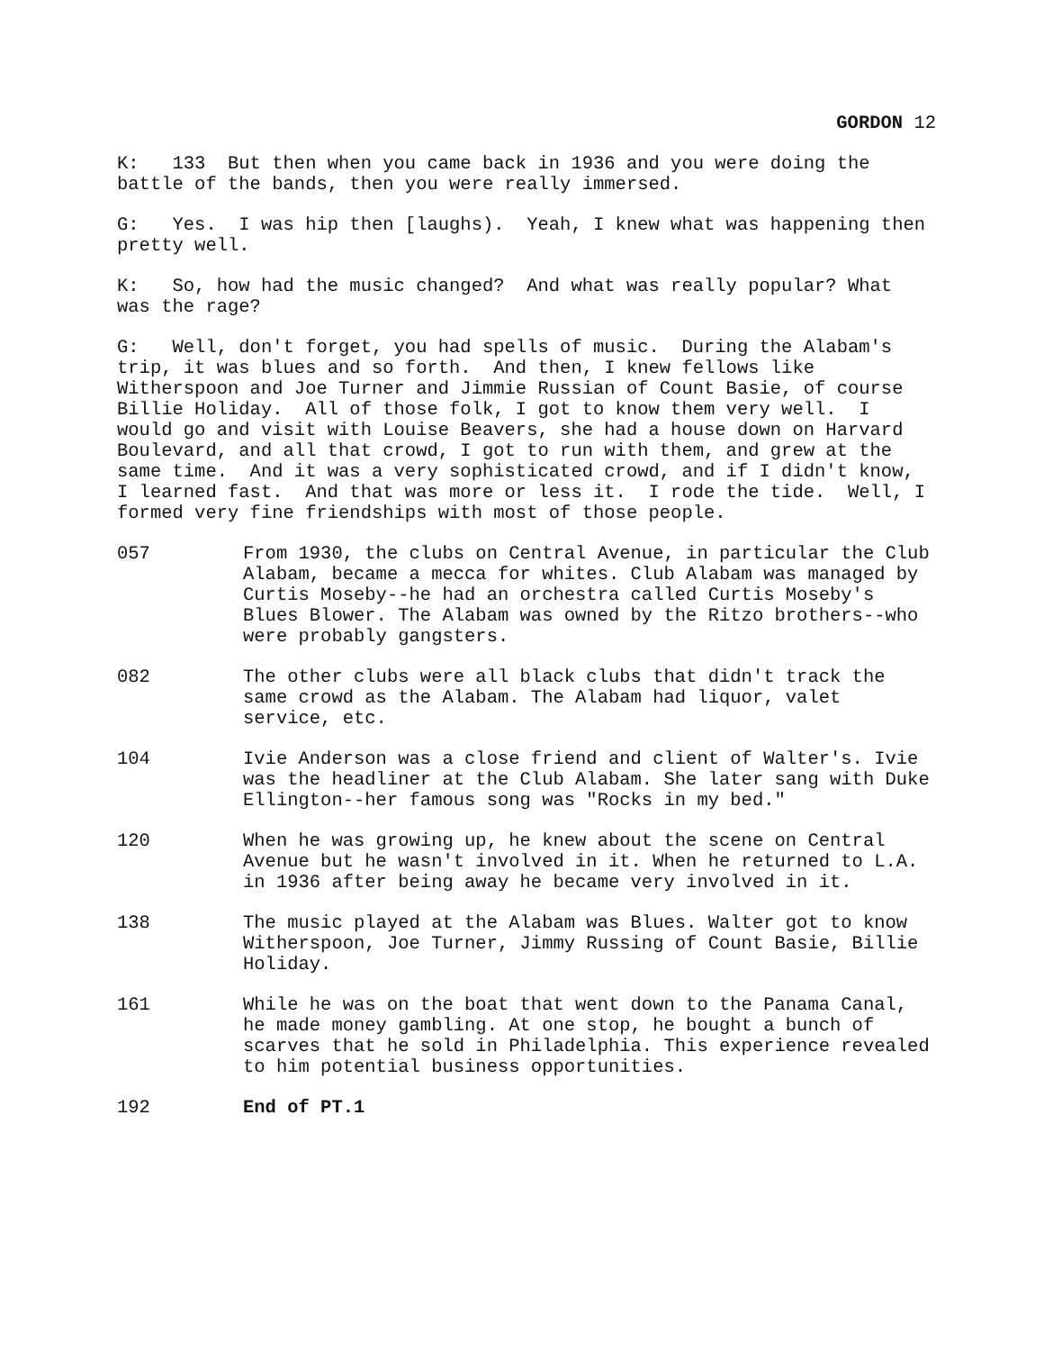GORDON 12
K: 133 But then when you came back in 1936 and you were doing the battle of the bands, then you were really immersed.
G: Yes. I was hip then [laughs). Yeah, I knew what was happening then pretty well.
K: So, how had the music changed? And what was really popular? What was the rage?
G: Well, don't forget, you had spells of music. During the Alabam's trip, it was blues and so forth. And then, I knew fellows like Witherspoon and Joe Turner and Jimmie Russian of Count Basie, of course Billie Holiday. All of those folk, I got to know them very well. I would go and visit with Louise Beavers, she had a house down on Harvard Boulevard, and all that crowd, I got to run with them, and grew at the same time. And it was a very sophisticated crowd, and if I didn't know, I learned fast. And that was more or less it. I rode the tide. Well, I formed very fine friendships with most of those people.
057 From 1930, the clubs on Central Avenue, in particular the Club Alabam, became a mecca for whites. Club Alabam was managed by Curtis Moseby--he had an orchestra called Curtis Moseby's Blues Blower. The Alabam was owned by the Ritzo brothers--who were probably gangsters.
082 The other clubs were all black clubs that didn't track the same crowd as the Alabam. The Alabam had liquor, valet service, etc.
104 Ivie Anderson was a close friend and client of Walter's. Ivie was the headliner at the Club Alabam. She later sang with Duke Ellington--her famous song was "Rocks in my bed."
120 When he was growing up, he knew about the scene on Central Avenue but he wasn't involved in it. When he returned to L.A. in 1936 after being away he became very involved in it.
138 The music played at the Alabam was Blues. Walter got to know Witherspoon, Joe Turner, Jimmy Russing of Count Basie, Billie Holiday.
161 While he was on the boat that went down to the Panama Canal, he made money gambling. At one stop, he bought a bunch of scarves that he sold in Philadelphia. This experience revealed to him potential business opportunities.
192 End of PT.1